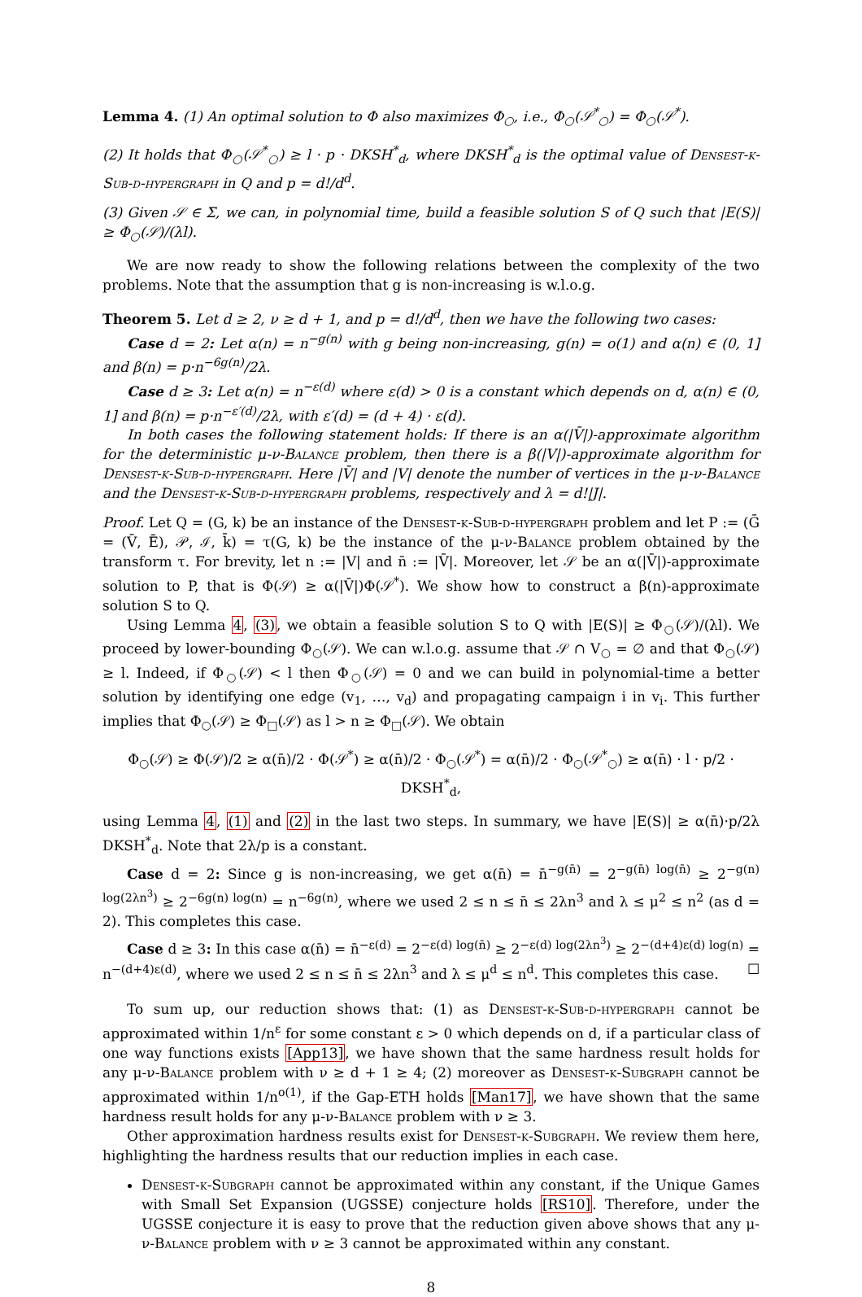Lemma 4. (1) An optimal solution to Φ also maximizes Φ<sub>○</sub>, i.e., Φ<sub>○</sub>(𝒮<sup>*</sup><sub>○</sub>) = Φ<sub>○</sub>(𝒮<sup>*</sup>).
(2) It holds that Φ<sub>○</sub>(𝒮<sup>*</sup><sub>○</sub>) ≥ l · p · DKSH<sup>*</sup><sub>d</sub>, where DKSH<sup>*</sup><sub>d</sub> is the optimal value of Densest-k-Sub-d-hypergraph in Q and p = d!/d<sup>d</sup>.
(3) Given 𝒮 ∈ Σ, we can, in polynomial time, build a feasible solution S of Q such that |E(S)| ≥ Φ<sub>○</sub>(𝒮)/(λl).
We are now ready to show the following relations between the complexity of the two problems. Note that the assumption that g is non-increasing is w.l.o.g.
Theorem 5. Let d ≥ 2, ν ≥ d + 1, and p = d!/d<sup>d</sup>, then we have the following two cases:
Case d = 2: Let α(n) = n<sup>−g(n)</sup> with g being non-increasing, g(n) = o(1) and α(n) ∈ (0, 1] and β(n) = p·n<sup>−6g(n)</sup>/2λ.
Case d ≥ 3: Let α(n) = n<sup>−ε(d)</sup> where ε(d) > 0 is a constant which depends on d, α(n) ∈ (0, 1] and β(n) = p·n<sup>−ε′(d)</sup>/2λ, with ε′(d) = (d + 4) · ε(d).
In both cases the following statement holds: If there is an α(|V̄|)-approximate algorithm for the deterministic μ-ν-Balance problem, then there is a β(|V|)-approximate algorithm for Densest-k-Sub-d-hypergraph. Here |V̄| and |V| denote the number of vertices in the μ-ν-Balance and the Densest-k-Sub-d-hypergraph problems, respectively and λ = d!|J|.
Proof. Let Q = (G, k) be an instance of the Densest-k-Sub-d-hypergraph problem and let P := (Ḡ = (V̄, Ē), 𝒫, ℐ, k̄) = τ(G, k) be the instance of the μ-ν-Balance problem obtained by the transform τ. For brevity, let n := |V| and n̄ := |V̄|. Moreover, let 𝒮 be an α(|V̄|)-approximate solution to P, that is Φ(𝒮) ≥ α(|V̄|)Φ(𝒮<sup>*</sup>). We show how to construct a β(n)-approximate solution S to Q.
Using Lemma 4, (3), we obtain a feasible solution S to Q with |E(S)| ≥ Φ<sub>○</sub>(𝒮)/(λl). We proceed by lower-bounding Φ<sub>○</sub>(𝒮). We can w.l.o.g. assume that 𝒮 ∩ V<sub>○</sub> = ∅ and that Φ<sub>○</sub>(𝒮) ≥ l. Indeed, if Φ<sub>○</sub>(𝒮) < l then Φ<sub>○</sub>(𝒮) = 0 and we can build in polynomial-time a better solution by identifying one edge (v<sub>1</sub>, …, v<sub>d</sub>) and propagating campaign i in v<sub>i</sub>. This further implies that Φ<sub>○</sub>(𝒮) ≥ Φ<sub>□</sub>(𝒮) as l > n ≥ Φ<sub>□</sub>(𝒮). We obtain
Φ<sub>○</sub>(𝒮) ≥ Φ(𝒮)/2 ≥ α(n̄)/2 · Φ(𝒮<sup>*</sup>) ≥ α(n̄)/2 · Φ<sub>○</sub>(𝒮<sup>*</sup>) = α(n̄)/2 · Φ<sub>○</sub>(𝒮<sup>*</sup><sub>○</sub>) ≥ α(n̄) · l · p/2 · DKSH<sup>*</sup><sub>d</sub>,
using Lemma 4, (1) and (2) in the last two steps. In summary, we have |E(S)| ≥ α(n̄)·p/2λ DKSH<sup>*</sup><sub>d</sub>. Note that 2λ/p is a constant.
Case d = 2: Since g is non-increasing, we get α(n̄) = n̄<sup>−g(n̄)</sup> = 2<sup>−g(n̄) log(n̄)</sup> ≥ 2<sup>−g(n) log(2λn<sup>3</sup>)</sup> ≥ 2<sup>−6g(n) log(n)</sup> = n<sup>−6g(n)</sup>, where we used 2 ≤ n ≤ n̄ ≤ 2λn<sup>3</sup> and λ ≤ μ<sup>2</sup> ≤ n<sup>2</sup> (as d = 2). This completes this case.
Case d ≥ 3: In this case α(n̄) = n̄<sup>−ε(d)</sup> = 2<sup>−ε(d) log(n̄)</sup> ≥ 2<sup>−ε(d) log(2λn<sup>3</sup>)</sup> ≥ 2<sup>−(d+4)ε(d) log(n)</sup> = n<sup>−(d+4)ε(d)</sup>, where we used 2 ≤ n ≤ n̄ ≤ 2λn<sup>3</sup> and λ ≤ μ<sup>d</sup> ≤ n<sup>d</sup>. This completes this case. ☐
To sum up, our reduction shows that: (1) as Densest-k-Sub-d-hypergraph cannot be approximated within 1/n<sup>ε</sup> for some constant ε > 0 which depends on d, if a particular class of one way functions exists [App13], we have shown that the same hardness result holds for any μ-ν-Balance problem with ν ≥ d + 1 ≥ 4; (2) moreover as Densest-k-Subgraph cannot be approximated within 1/n<sup>o(1)</sup>, if the Gap-ETH holds [Man17], we have shown that the same hardness result holds for any μ-ν-Balance problem with ν ≥ 3.
Other approximation hardness results exist for Densest-k-Subgraph. We review them here, highlighting the hardness results that our reduction implies in each case.
Densest-k-Subgraph cannot be approximated within any constant, if the Unique Games with Small Set Expansion (UGSSE) conjecture holds [RS10]. Therefore, under the UGSSE conjecture it is easy to prove that the reduction given above shows that any μ-ν-Balance problem with ν ≥ 3 cannot be approximated within any constant.
8